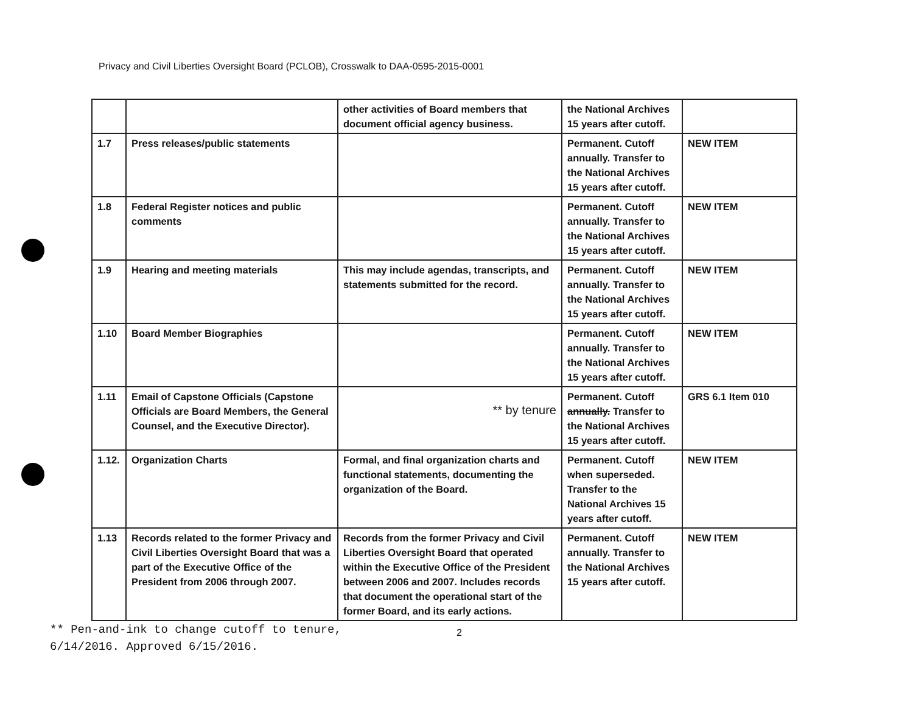Privacy and Civil Liberties Oversight Board (PCLOB), Crosswalk to DAA-0595-2015-0001
| | | other activities of Board members that document official agency business. | the National Archives 15 years after cutoff. | |
| 1.7 | Press releases/public statements | | Permanent. Cutoff annually. Transfer to the National Archives 15 years after cutoff. | NEW ITEM |
| 1.8 | Federal Register notices and public comments | | Permanent. Cutoff annually. Transfer to the National Archives 15 years after cutoff. | NEW ITEM |
| 1.9 | Hearing and meeting materials | This may include agendas, transcripts, and statements submitted for the record. | Permanent. Cutoff annually. Transfer to the National Archives 15 years after cutoff. | NEW ITEM |
| 1.10 | Board Member Biographies | | Permanent. Cutoff annually. Transfer to the National Archives 15 years after cutoff. | NEW ITEM |
| 1.11 | Email of Capstone Officials (Capstone Officials are Board Members, the General Counsel, and the Executive Director). | ** by tenure | Permanent. Cutoff annually. Transfer to the National Archives 15 years after cutoff. | GRS 6.1 Item 010 |
| 1.12. | Organization Charts | Formal, and final organization charts and functional statements, documenting the organization of the Board. | Permanent. Cutoff when superseded. Transfer to the National Archives 15 years after cutoff. | NEW ITEM |
| 1.13 | Records related to the former Privacy and Civil Liberties Oversight Board that was a part of the Executive Office of the President from 2006 through 2007. | Records from the former Privacy and Civil Liberties Oversight Board that operated within the Executive Office of the President between 2006 and 2007. Includes records that document the operational start of the former Board, and its early actions. | Permanent. Cutoff annually. Transfer to the National Archives 15 years after cutoff. | NEW ITEM |
** Pen-and-ink to change cutoff to tenure,
6/14/2016. Approved 6/15/2016.
2